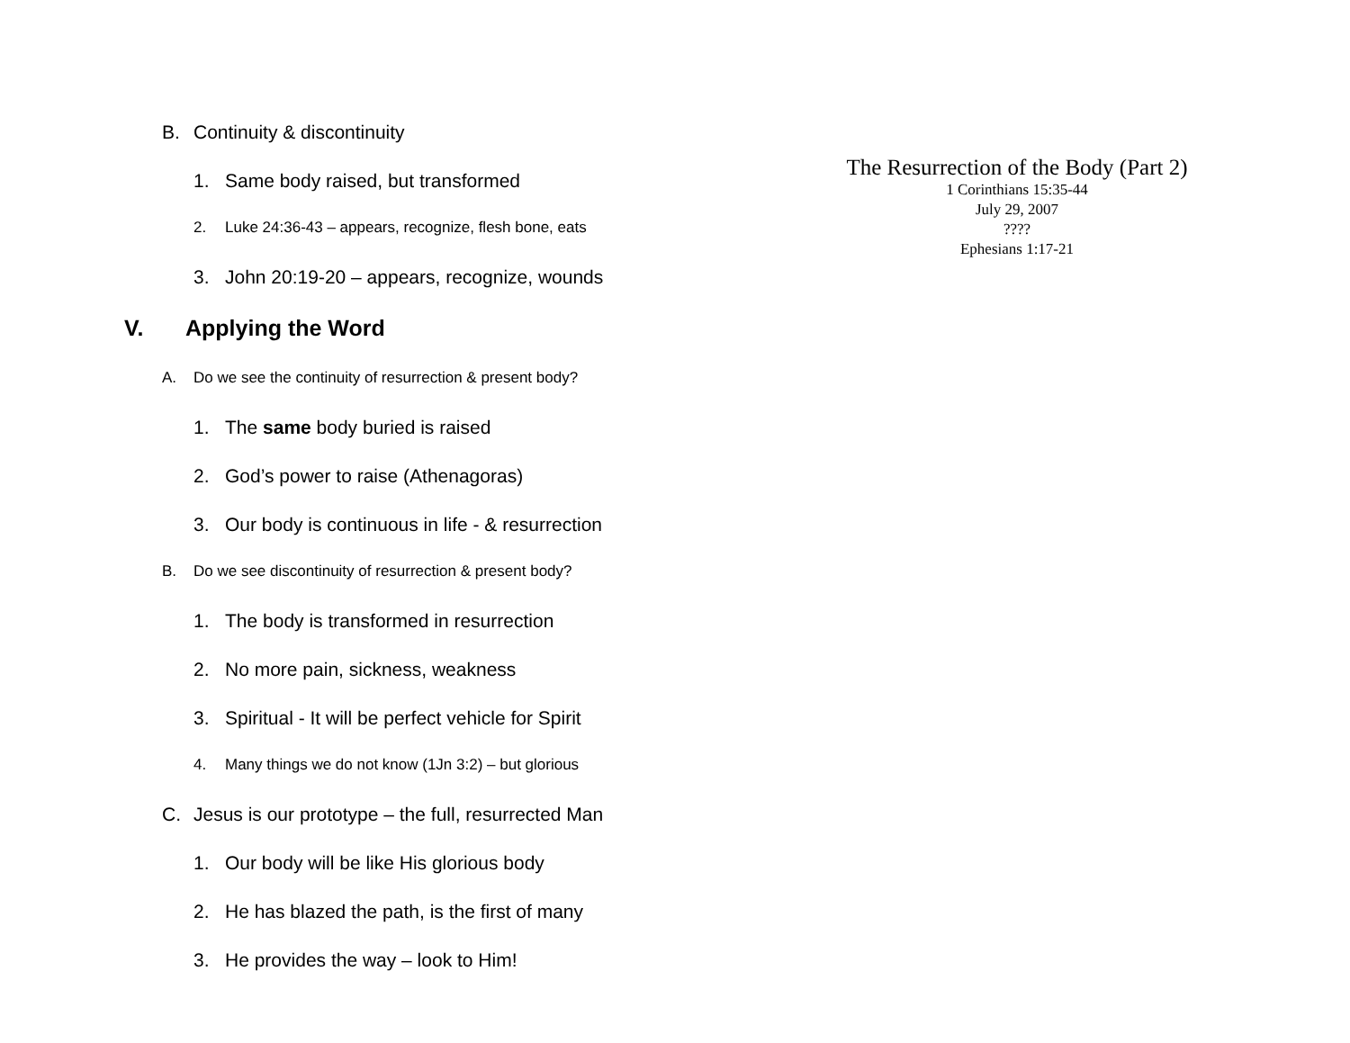B. Continuity & discontinuity
1. Same body raised, but transformed
2. Luke 24:36-43 – appears, recognize, flesh bone, eats
3. John 20:19-20 – appears, recognize, wounds
V. Applying the Word
A. Do we see the continuity of resurrection & present body?
1. The same body buried is raised
2. God’s power to raise (Athenagoras)
3. Our body is continuous in life - & resurrection
B. Do we see discontinuity of resurrection & present body?
1. The body is transformed in resurrection
2. No more pain, sickness, weakness
3. Spiritual - It will be perfect vehicle for Spirit
4. Many things we do not know (1Jn 3:2) – but glorious
C. Jesus is our prototype – the full, resurrected Man
1. Our body will be like His glorious body
2. He has blazed the path, is the first of many
3. He provides the way – look to Him!
The Resurrection of the Body (Part 2)
1 Corinthians 15:35-44
July 29, 2007
????
Ephesians 1:17-21